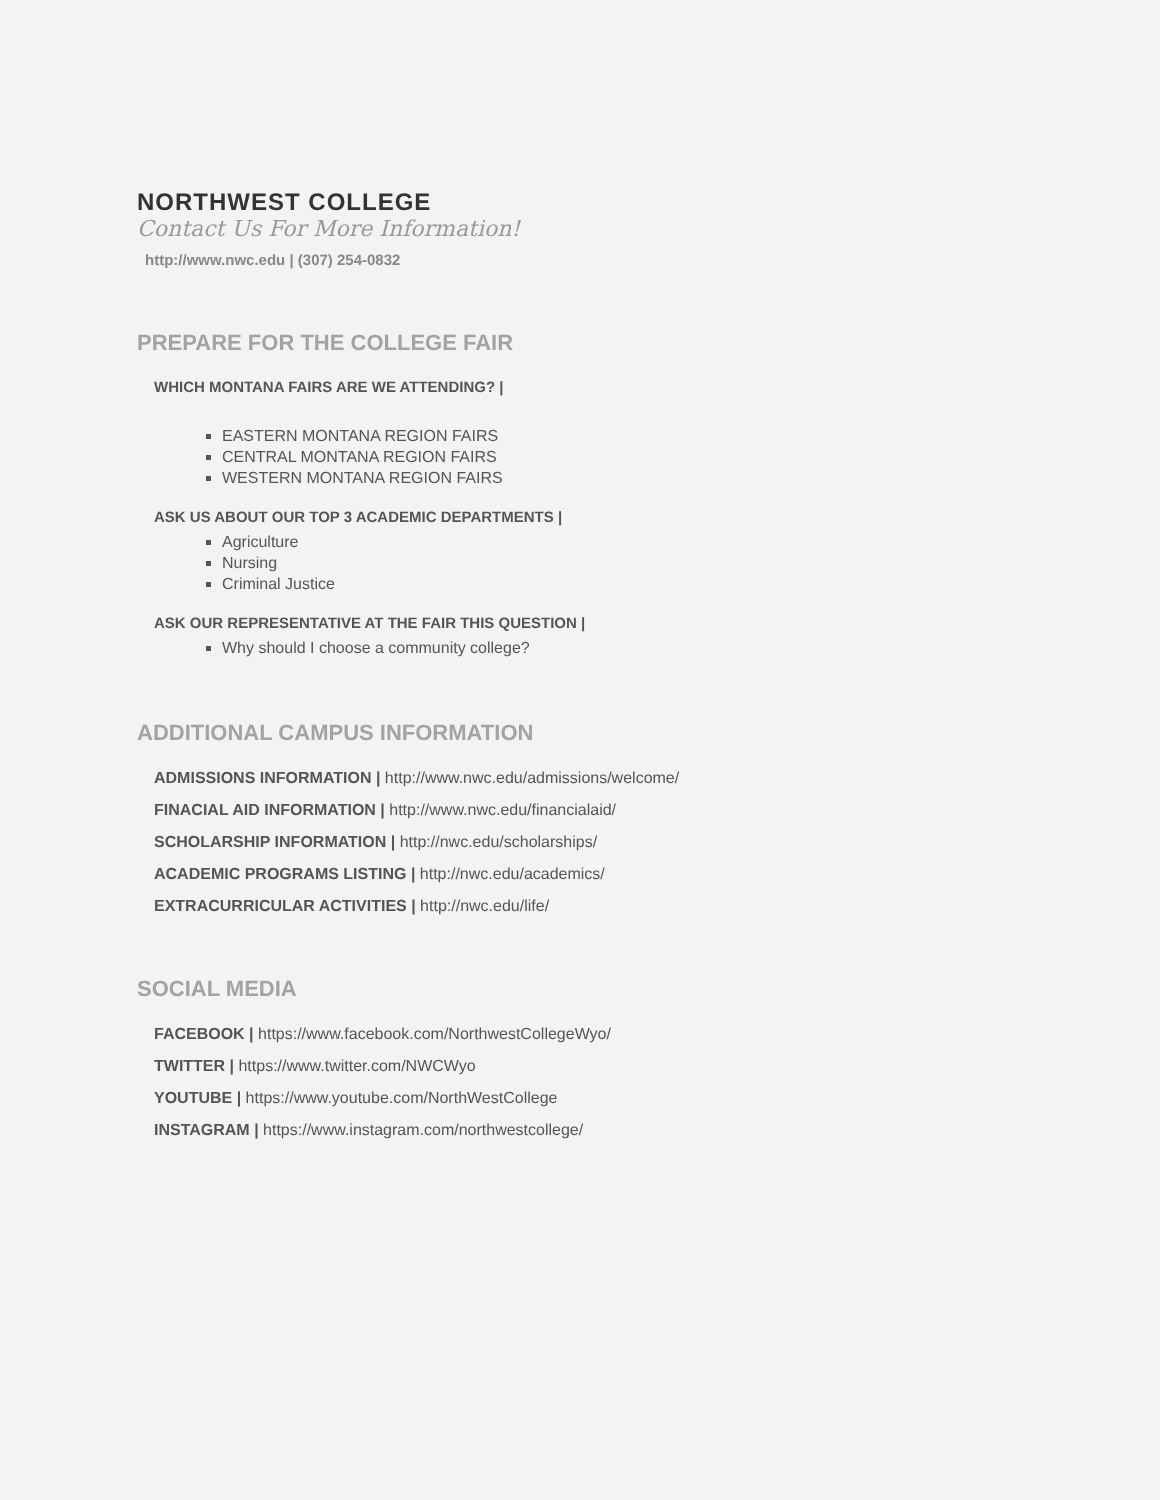NORTHWEST COLLEGE
Contact Us For More Information!
http://www.nwc.edu | (307) 254-0832
PREPARE FOR THE COLLEGE FAIR
WHICH MONTANA FAIRS ARE WE ATTENDING? |
EASTERN MONTANA REGION FAIRS
CENTRAL MONTANA REGION FAIRS
WESTERN MONTANA REGION FAIRS
ASK US ABOUT OUR TOP 3 ACADEMIC DEPARTMENTS |
Agriculture
Nursing
Criminal Justice
ASK OUR REPRESENTATIVE AT THE FAIR THIS QUESTION |
Why should I choose a community college?
ADDITIONAL CAMPUS INFORMATION
ADMISSIONS INFORMATION | http://www.nwc.edu/admissions/welcome/
FINACIAL AID INFORMATION | http://www.nwc.edu/financialaid/
SCHOLARSHIP INFORMATION | http://nwc.edu/scholarships/
ACADEMIC PROGRAMS LISTING | http://nwc.edu/academics/
EXTRACURRICULAR ACTIVITIES | http://nwc.edu/life/
SOCIAL MEDIA
FACEBOOK | https://www.facebook.com/NorthwestCollegeWyo/
TWITTER | https://www.twitter.com/NWCWyo
YOUTUBE | https://www.youtube.com/NorthWestCollege
INSTAGRAM | https://www.instagram.com/northwestcollege/